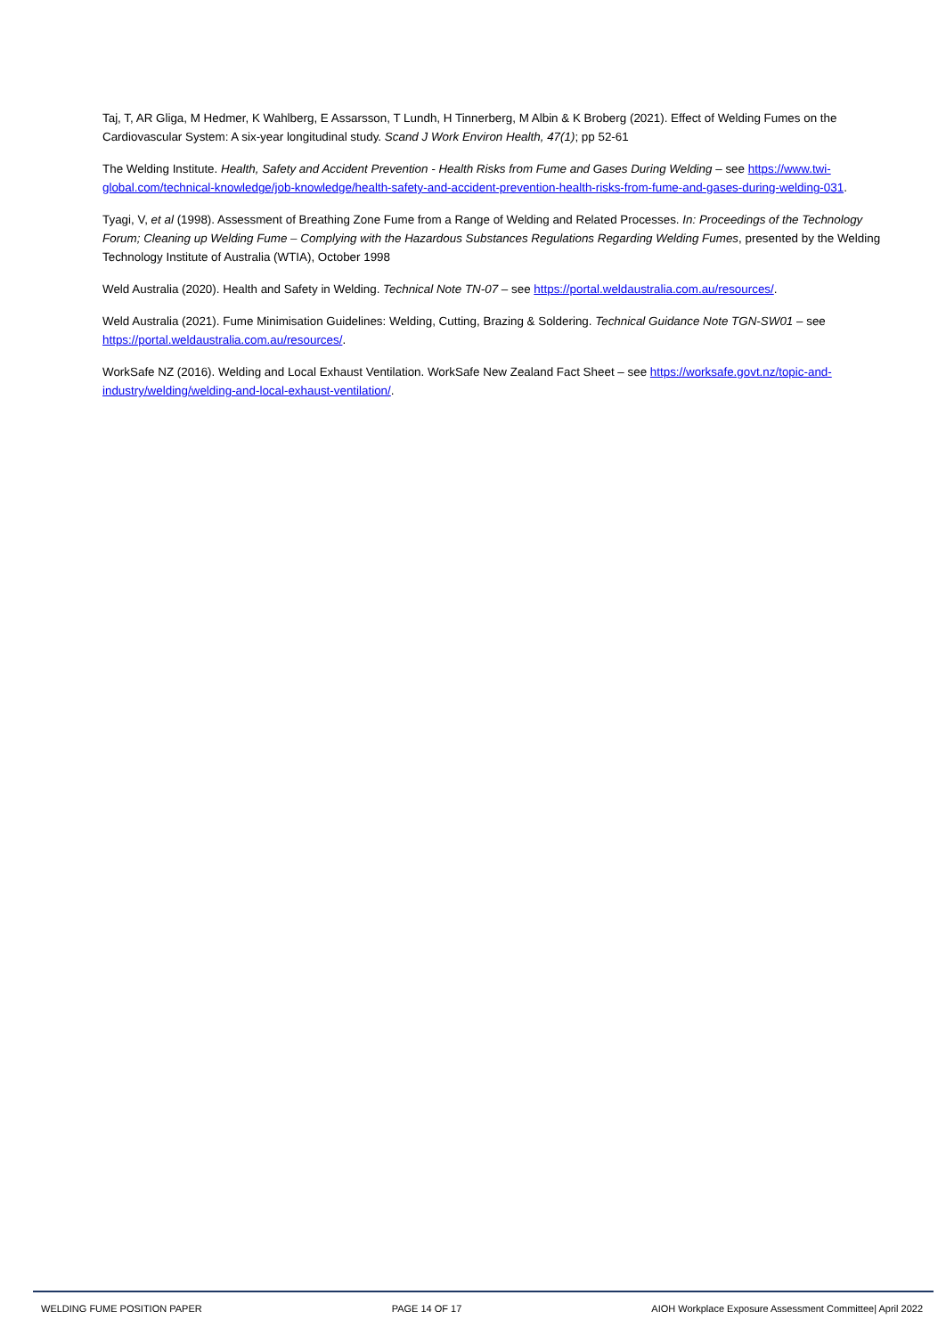Taj, T, AR Gliga, M Hedmer, K Wahlberg, E Assarsson, T Lundh, H Tinnerberg, M Albin & K Broberg (2021). Effect of Welding Fumes on the Cardiovascular System: A six-year longitudinal study. Scand J Work Environ Health, 47(1); pp 52-61
The Welding Institute. Health, Safety and Accident Prevention - Health Risks from Fume and Gases During Welding – see https://www.twi-global.com/technical-knowledge/job-knowledge/health-safety-and-accident-prevention-health-risks-from-fume-and-gases-during-welding-031.
Tyagi, V, et al (1998). Assessment of Breathing Zone Fume from a Range of Welding and Related Processes. In: Proceedings of the Technology Forum; Cleaning up Welding Fume – Complying with the Hazardous Substances Regulations Regarding Welding Fumes, presented by the Welding Technology Institute of Australia (WTIA), October 1998
Weld Australia (2020). Health and Safety in Welding. Technical Note TN-07 – see https://portal.weldaustralia.com.au/resources/.
Weld Australia (2021). Fume Minimisation Guidelines: Welding, Cutting, Brazing & Soldering. Technical Guidance Note TGN-SW01 – see https://portal.weldaustralia.com.au/resources/.
WorkSafe NZ (2016). Welding and Local Exhaust Ventilation. WorkSafe New Zealand Fact Sheet – see https://worksafe.govt.nz/topic-and-industry/welding/welding-and-local-exhaust-ventilation/.
WELDING FUME POSITION PAPER PAGE 14 OF 17 AIOH Workplace Exposure Assessment Committee| April 2022